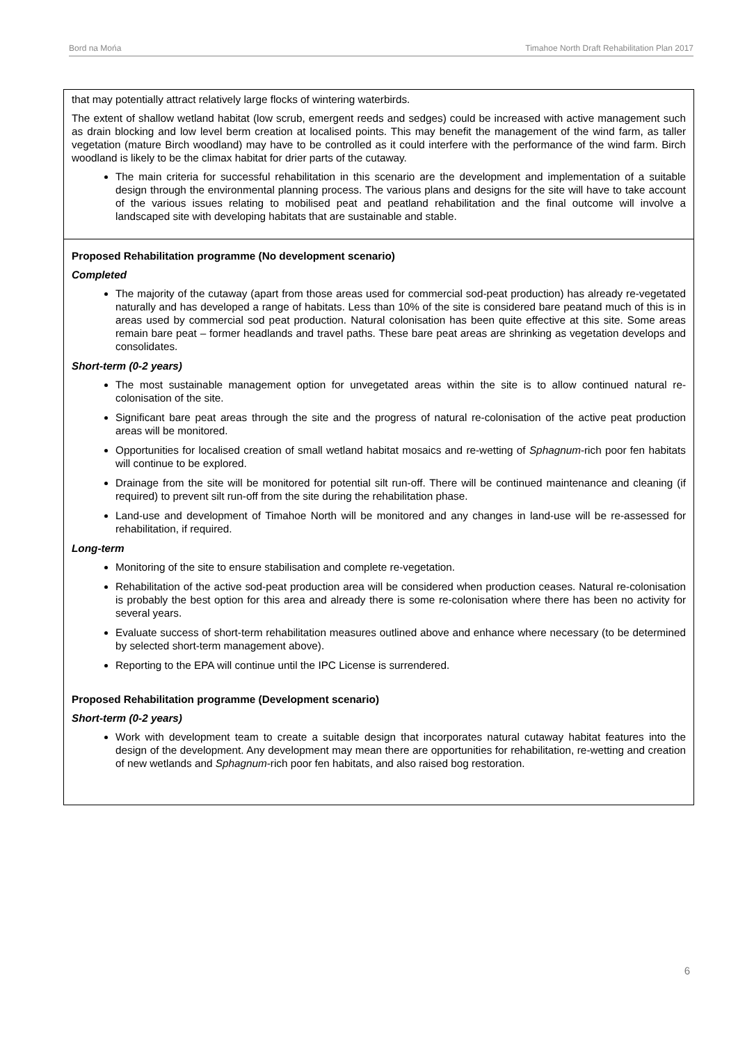Bord na Mońa Timahoe North Draft Rehabilitation Plan 2017
| that may potentially attract relatively large flocks of wintering waterbirds. The extent of shallow wetland habitat (low scrub, emergent reeds and sedges) could be increased with active management such as drain blocking and low level berm creation at localised points. This may benefit the management of the wind farm, as taller vegetation (mature Birch woodland) may have to be controlled as it could interfere with the performance of the wind farm. Birch woodland is likely to be the climax habitat for drier parts of the cutaway. The main criteria for successful rehabilitation in this scenario are the development and implementation of a suitable design through the environmental planning process. The various plans and designs for the site will have to take account of the various issues relating to mobilised peat and peatland rehabilitation and the final outcome will involve a landscaped site with developing habitats that are sustainable and stable. |
| Proposed Rehabilitation programme (No development scenario) Completed The majority of the cutaway (apart from those areas used for commercial sod-peat production) has already re-vegetated naturally and has developed a range of habitats. Less than 10% of the site is considered bare peatand much of this is in areas used by commercial sod peat production. Natural colonisation has been quite effective at this site. Some areas remain bare peat – former headlands and travel paths. These bare peat areas are shrinking as vegetation develops and consolidates. Short-term (0-2 years) The most sustainable management option for unvegetated areas within the site is to allow continued natural re-colonisation of the site. Significant bare peat areas through the site and the progress of natural re-colonisation of the active peat production areas will be monitored. Opportunities for localised creation of small wetland habitat mosaics and re-wetting of Sphagnum -rich poor fen habitats will continue to be explored. Drainage from the site will be monitored for potential silt run-off. There will be continued maintenance and cleaning (if required) to prevent silt run-off from the site during the rehabilitation phase. Land-use and development of Timahoe North will be monitored and any changes in land-use will be re-assessed for rehabilitation, if required. Long-term Monitoring of the site to ensure stabilisation and complete re-vegetation. Rehabilitation of the active sod-peat production area will be considered when production ceases. Natural re-colonisation is probably the best option for this area and already there is some re-colonisation where there has been no activity for several years. Evaluate success of short-term rehabilitation measures outlined above and enhance where necessary (to be determined by selected short-term management above). Reporting to the EPA will continue until the IPC License is surrendered. Proposed Rehabilitation programme (Development scenario) Short-term (0-2 years) Work with development team to create a suitable design that incorporates natural cutaway habitat features into the design of the development. Any development may mean there are opportunities for rehabilitation, re-wetting and creation of new wetlands and Sphagnum -rich poor fen habitats, and also raised bog restoration. |
6